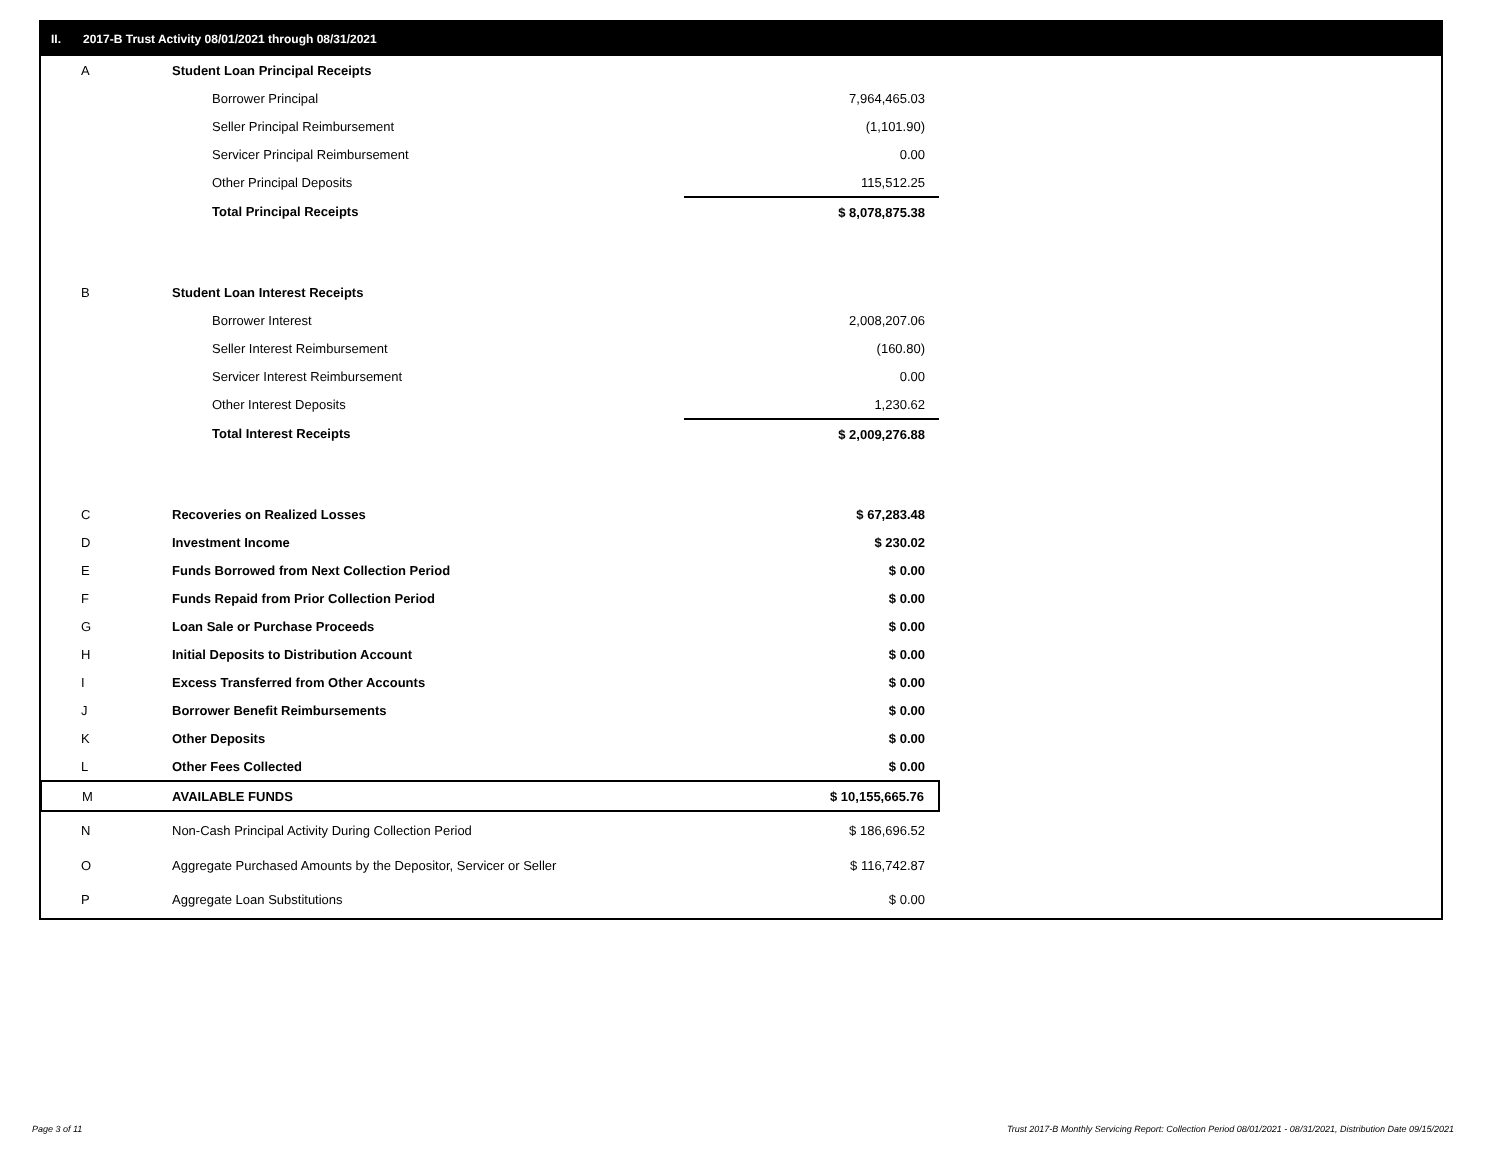II. 2017-B Trust Activity 08/01/2021 through 08/31/2021
| A | Student Loan Principal Receipts | |
| | Borrower Principal | 7,964,465.03 |
| | Seller Principal Reimbursement | (1,101.90) |
| | Servicer Principal Reimbursement | 0.00 |
| | Other Principal Deposits | 115,512.25 |
| | Total Principal Receipts | $ 8,078,875.38 |
| B | Student Loan Interest Receipts | |
| | Borrower Interest | 2,008,207.06 |
| | Seller Interest Reimbursement | (160.80) |
| | Servicer Interest Reimbursement | 0.00 |
| | Other Interest Deposits | 1,230.62 |
| | Total Interest Receipts | $ 2,009,276.88 |
| C | Recoveries on Realized Losses | $ 67,283.48 |
| D | Investment Income | $ 230.02 |
| E | Funds Borrowed from Next Collection Period | $ 0.00 |
| F | Funds Repaid from Prior Collection Period | $ 0.00 |
| G | Loan Sale or Purchase Proceeds | $ 0.00 |
| H | Initial Deposits to Distribution Account | $ 0.00 |
| I | Excess Transferred from Other Accounts | $ 0.00 |
| J | Borrower Benefit Reimbursements | $ 0.00 |
| K | Other Deposits | $ 0.00 |
| L | Other Fees Collected | $ 0.00 |
| M | AVAILABLE FUNDS | $ 10,155,665.76 |
| N | Non-Cash Principal Activity During Collection Period | $ 186,696.52 |
| O | Aggregate Purchased Amounts by the Depositor, Servicer or Seller | $ 116,742.87 |
| P | Aggregate Loan Substitutions | $ 0.00 |
Page 3 of 11
Trust 2017-B Monthly Servicing Report: Collection Period 08/01/2021 - 08/31/2021, Distribution Date 09/15/2021